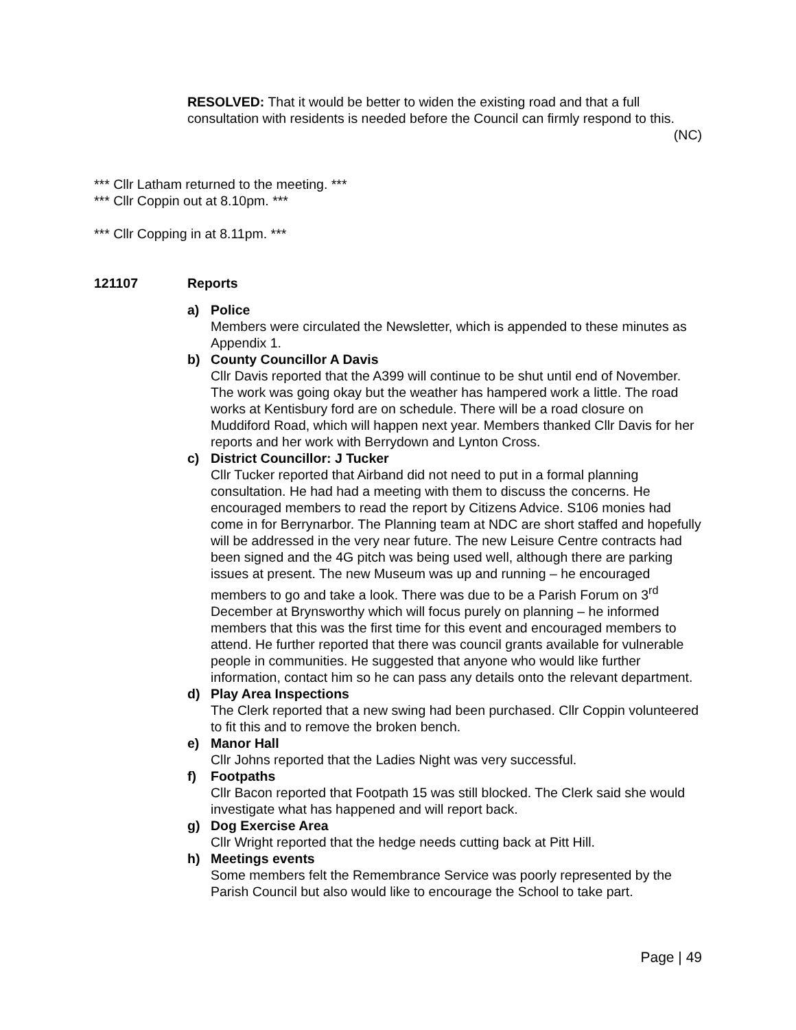RESOLVED: That it would be better to widen the existing road and that a full consultation with residents is needed before the Council can firmly respond to this.
(NC)
*** Cllr Latham returned to the meeting. ***
*** Cllr Coppin out at 8.10pm. ***
*** Cllr Copping in at 8.11pm. ***
121107 Reports
a) Police
Members were circulated the Newsletter, which is appended to these minutes as Appendix 1.
b) County Councillor A Davis
Cllr Davis reported that the A399 will continue to be shut until end of November. The work was going okay but the weather has hampered work a little. The road works at Kentisbury ford are on schedule. There will be a road closure on Muddiford Road, which will happen next year. Members thanked Cllr Davis for her reports and her work with Berrydown and Lynton Cross.
c) District Councillor: J Tucker
Cllr Tucker reported that Airband did not need to put in a formal planning consultation. He had had a meeting with them to discuss the concerns. He encouraged members to read the report by Citizens Advice. S106 monies had come in for Berrynarbor. The Planning team at NDC are short staffed and hopefully will be addressed in the very near future. The new Leisure Centre contracts had been signed and the 4G pitch was being used well, although there are parking issues at present. The new Museum was up and running – he encouraged members to go and take a look. There was due to be a Parish Forum on 3<sup>rd</sup> December at Brynsworthy which will focus purely on planning – he informed members that this was the first time for this event and encouraged members to attend. He further reported that there was council grants available for vulnerable people in communities. He suggested that anyone who would like further information, contact him so he can pass any details onto the relevant department.
d) Play Area Inspections
The Clerk reported that a new swing had been purchased. Cllr Coppin volunteered to fit this and to remove the broken bench.
e) Manor Hall
Cllr Johns reported that the Ladies Night was very successful.
f) Footpaths
Cllr Bacon reported that Footpath 15 was still blocked. The Clerk said she would investigate what has happened and will report back.
g) Dog Exercise Area
Cllr Wright reported that the hedge needs cutting back at Pitt Hill.
h) Meetings events
Some members felt the Remembrance Service was poorly represented by the Parish Council but also would like to encourage the School to take part.
Page | 49